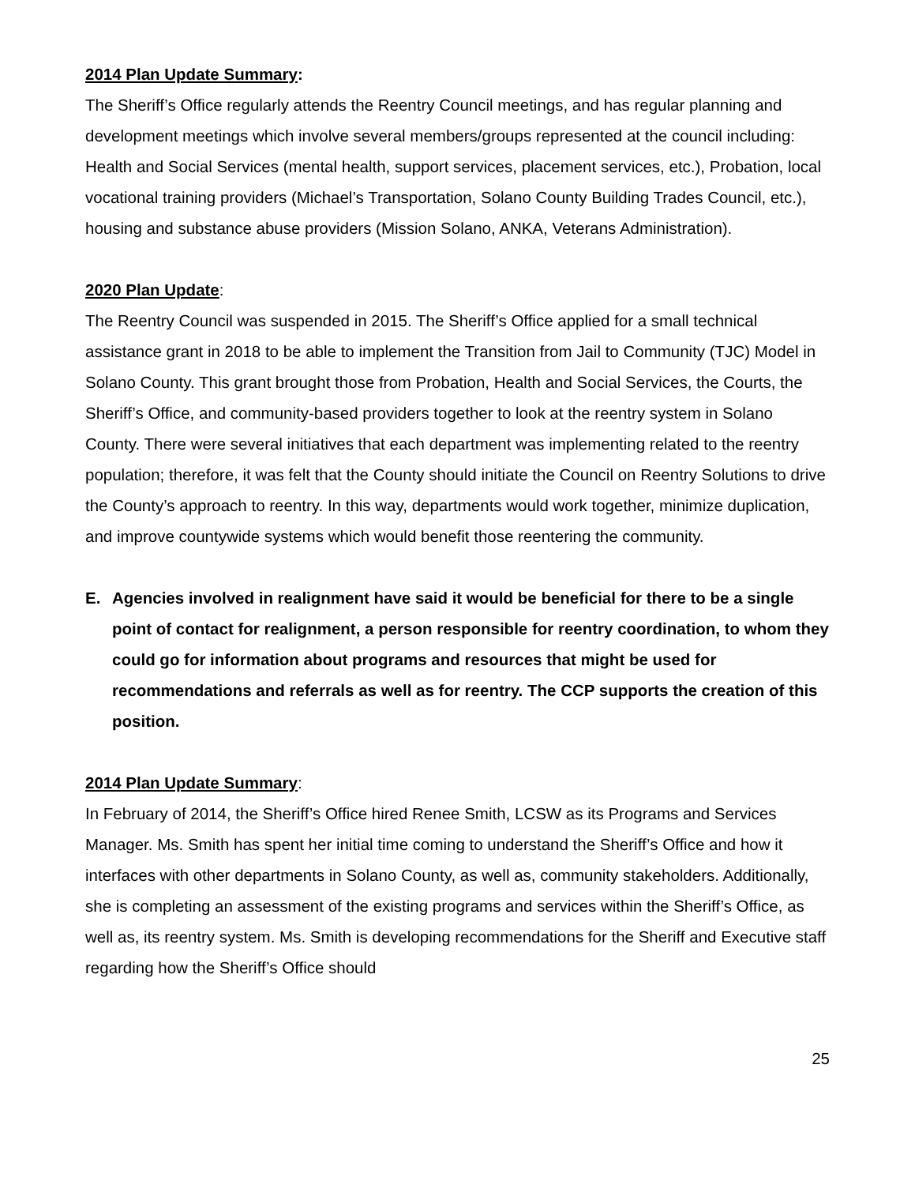2014 Plan Update Summary:
The Sheriff’s Office regularly attends the Reentry Council meetings, and has regular planning and development meetings which involve several members/groups represented at the council including: Health and Social Services (mental health, support services, placement services, etc.), Probation, local vocational training providers (Michael’s Transportation, Solano County Building Trades Council, etc.), housing and substance abuse providers (Mission Solano, ANKA, Veterans Administration).
2020 Plan Update:
The Reentry Council was suspended in 2015. The Sheriff’s Office applied for a small technical assistance grant in 2018 to be able to implement the Transition from Jail to Community (TJC) Model in Solano County. This grant brought those from Probation, Health and Social Services, the Courts, the Sheriff’s Office, and community-based providers together to look at the reentry system in Solano County. There were several initiatives that each department was implementing related to the reentry population; therefore, it was felt that the County should initiate the Council on Reentry Solutions to drive the County’s approach to reentry. In this way, departments would work together, minimize duplication, and improve countywide systems which would benefit those reentering the community.
E. Agencies involved in realignment have said it would be beneficial for there to be a single point of contact for realignment, a person responsible for reentry coordination, to whom they could go for information about programs and resources that might be used for recommendations and referrals as well as for reentry. The CCP supports the creation of this position.
2014 Plan Update Summary:
In February of 2014, the Sheriff’s Office hired Renee Smith, LCSW as its Programs and Services Manager. Ms. Smith has spent her initial time coming to understand the Sheriff’s Office and how it interfaces with other departments in Solano County, as well as, community stakeholders. Additionally, she is completing an assessment of the existing programs and services within the Sheriff’s Office, as well as, its reentry system. Ms. Smith is developing recommendations for the Sheriff and Executive staff regarding how the Sheriff’s Office should
25